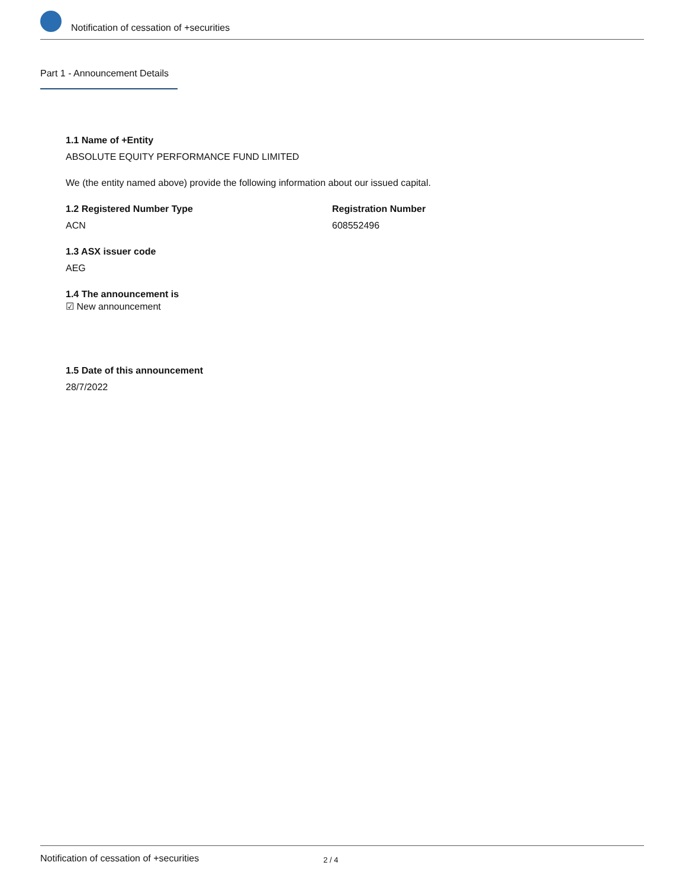Notification of cessation of +securities
Part 1 - Announcement Details
1.1 Name of +Entity
ABSOLUTE EQUITY PERFORMANCE FUND LIMITED
We (the entity named above) provide the following information about our issued capital.
1.2 Registered Number Type
ACN
Registration Number
608552496
1.3 ASX issuer code
AEG
1.4 The announcement is
☑ New announcement
1.5 Date of this announcement
28/7/2022
Notification of cessation of +securities 2 / 4